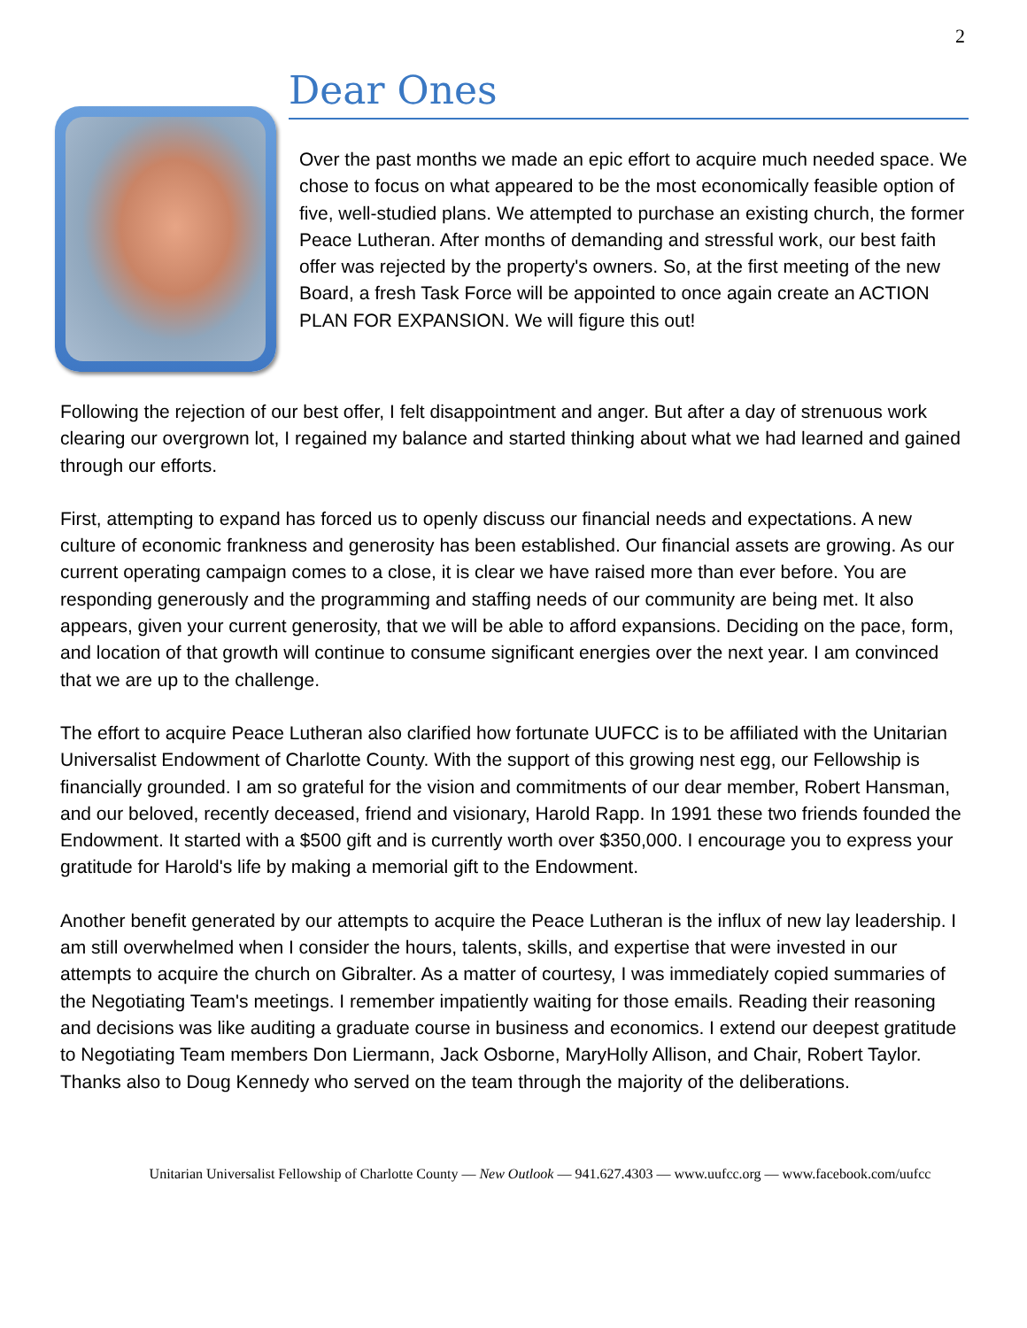2
Dear Ones
Over the past months we made an epic effort to acquire much needed space. We chose to focus on what appeared to be the most economically feasible option of five, well-studied plans. We attempted to purchase an existing church, the former Peace Lutheran. After months of demanding and stressful work, our best faith offer was rejected by the property's owners. So, at the first meeting of the new Board, a fresh Task Force will be appointed to once again create an ACTION PLAN FOR EXPANSION. We will figure this out!
Following the rejection of our best offer, I felt disappointment and anger. But after a day of strenuous work clearing our overgrown lot, I regained my balance and started thinking about what we had learned and gained through our efforts.
First, attempting to expand has forced us to openly discuss our financial needs and expectations. A new culture of economic frankness and generosity has been established. Our financial assets are growing. As our current operating campaign comes to a close, it is clear we have raised more than ever before. You are responding generously and the programming and staffing needs of our community are being met. It also appears, given your current generosity, that we will be able to afford expansions. Deciding on the pace, form, and location of that growth will continue to consume significant energies over the next year. I am convinced that we are up to the challenge.
The effort to acquire Peace Lutheran also clarified how fortunate UUFCC is to be affiliated with the Unitarian Universalist Endowment of Charlotte County. With the support of this growing nest egg, our Fellowship is financially grounded. I am so grateful for the vision and commitments of our dear member, Robert Hansman, and our beloved, recently deceased, friend and visionary, Harold Rapp. In 1991 these two friends founded the Endowment. It started with a $500 gift and is currently worth over $350,000. I encourage you to express your gratitude for Harold's life by making a memorial gift to the Endowment.
Another benefit generated by our attempts to acquire the Peace Lutheran is the influx of new lay leadership. I am still overwhelmed when I consider the hours, talents, skills, and expertise that were invested in our attempts to acquire the church on Gibralter. As a matter of courtesy, I was immediately copied summaries of the Negotiating Team's meetings. I remember impatiently waiting for those emails. Reading their reasoning and decisions was like auditing a graduate course in business and economics. I extend our deepest gratitude to Negotiating Team members Don Liermann, Jack Osborne, MaryHolly Allison, and Chair, Robert Taylor. Thanks also to Doug Kennedy who served on the team through the majority of the deliberations.
Unitarian Universalist Fellowship of Charlotte County — New Outlook — 941.627.4303 — www.uufcc.org — www.facebook.com/uufcc